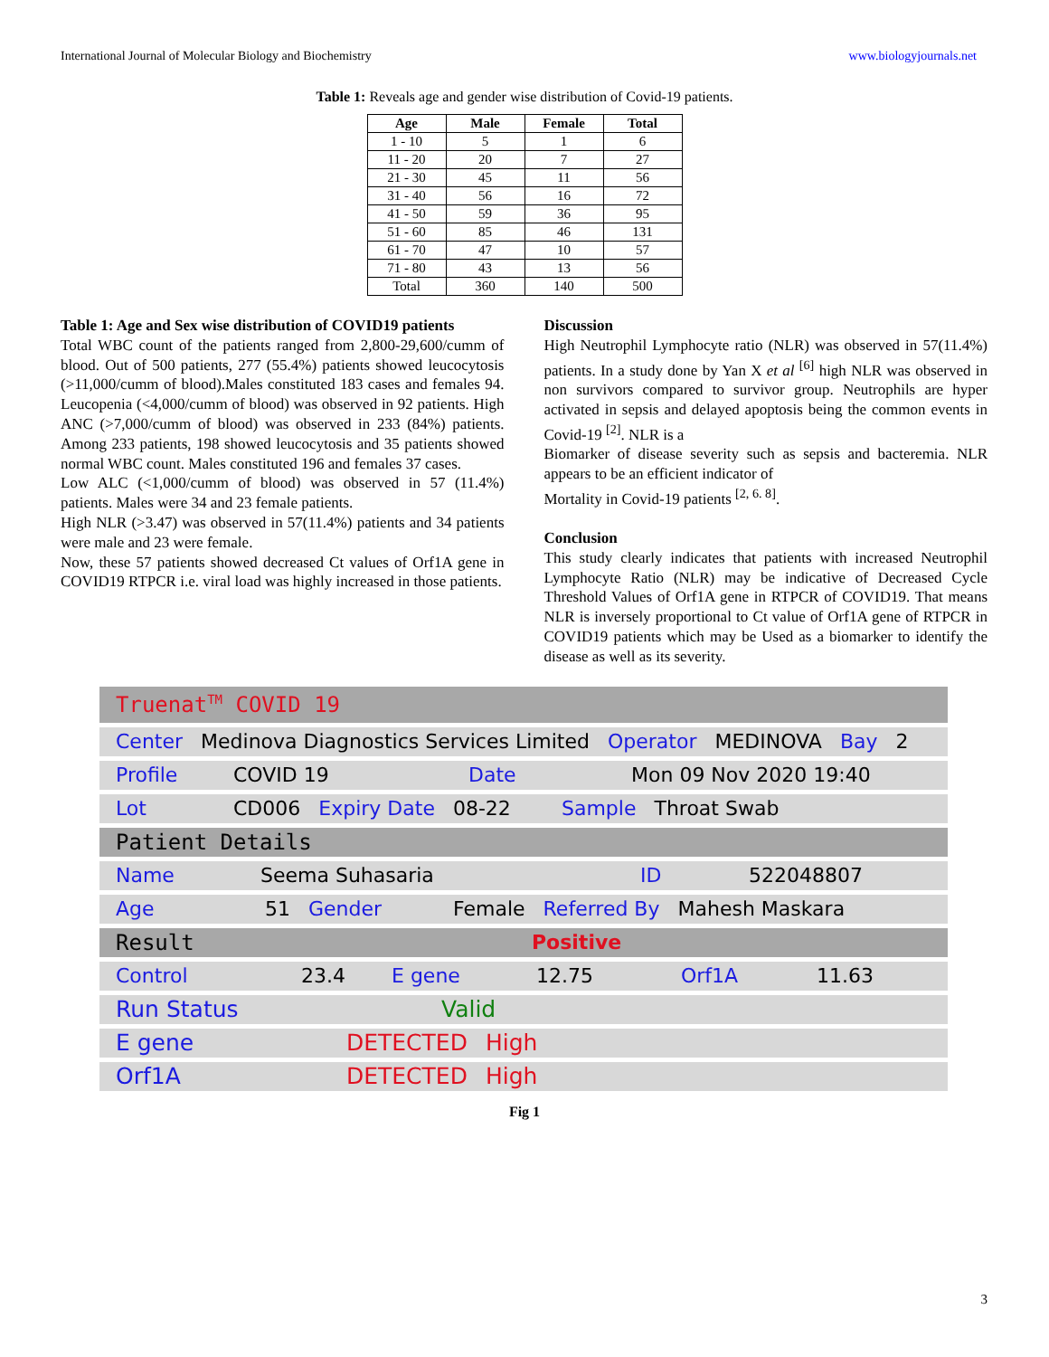International Journal of Molecular Biology and Biochemistry www.biologyjournals.net
Table 1: Reveals age and gender wise distribution of Covid-19 patients.
| Age | Male | Female | Total |
| --- | --- | --- | --- |
| 1 - 10 | 5 | 1 | 6 |
| 11 - 20 | 20 | 7 | 27 |
| 21 - 30 | 45 | 11 | 56 |
| 31 - 40 | 56 | 16 | 72 |
| 41 - 50 | 59 | 36 | 95 |
| 51 - 60 | 85 | 46 | 131 |
| 61 - 70 | 47 | 10 | 57 |
| 71 - 80 | 43 | 13 | 56 |
| Total | 360 | 140 | 500 |
Table 1: Age and Sex wise distribution of COVID19 patients
Total WBC count of the patients ranged from 2,800-29,600/cumm of blood. Out of 500 patients, 277 (55.4%) patients showed leucocytosis (>11,000/cumm of blood).Males constituted 183 cases and females 94. Leucopenia (<4,000/cumm of blood) was observed in 92 patients. High ANC (>7,000/cumm of blood) was observed in 233 (84%) patients. Among 233 patients, 198 showed leucocytosis and 35 patients showed normal WBC count. Males constituted 196 and females 37 cases.
Low ALC (<1,000/cumm of blood) was observed in 57 (11.4%) patients. Males were 34 and 23 female patients.
High NLR (>3.47) was observed in 57(11.4%) patients and 34 patients were male and 23 were female.
Now, these 57 patients showed decreased Ct values of Orf1A gene in COVID19 RTPCR i.e. viral load was highly increased in those patients.
Discussion
High Neutrophil Lymphocyte ratio (NLR) was observed in 57(11.4%) patients. In a study done by Yan X et al <sup>[6]</sup> high NLR was observed in non survivors compared to survivor group. Neutrophils are hyper activated in sepsis and delayed apoptosis being the common events in Covid-19 <sup>[2]</sup>. NLR is a
Biomarker of disease severity such as sepsis and bacteremia. NLR appears to be an efficient indicator of
Mortality in Covid-19 patients <sup>[2, 6. 8]</sup>.
Conclusion
This study clearly indicates that patients with increased Neutrophil Lymphocyte Ratio (NLR) may be indicative of Decreased Cycle Threshold Values of Orf1A gene in RTPCR of COVID19. That means NLR is inversely proportional to Ct value of Orf1A gene of RTPCR in COVID19 patients which may be Used as a biomarker to identify the disease as well as its severity.
Truenat<sup>TM</sup> COVID 19
Center Medinova Diagnostics Services Limited Operator MEDINOVA Bay 2
Profile COVID 19 Date Mon 09 Nov 2020 19:40
Lot CD006 Expiry Date 08-22 Sample Throat Swab
Patient Details
Name Seema Suhasaria ID 522048807
Age 51 Gender Female Referred By Mahesh Maskara
Result Positive
Control 23.4 E gene 12.75 Orf1A 11.63
Run Status Valid
E gene DETECTED High
Orf1A DETECTED High
Fig 1
3